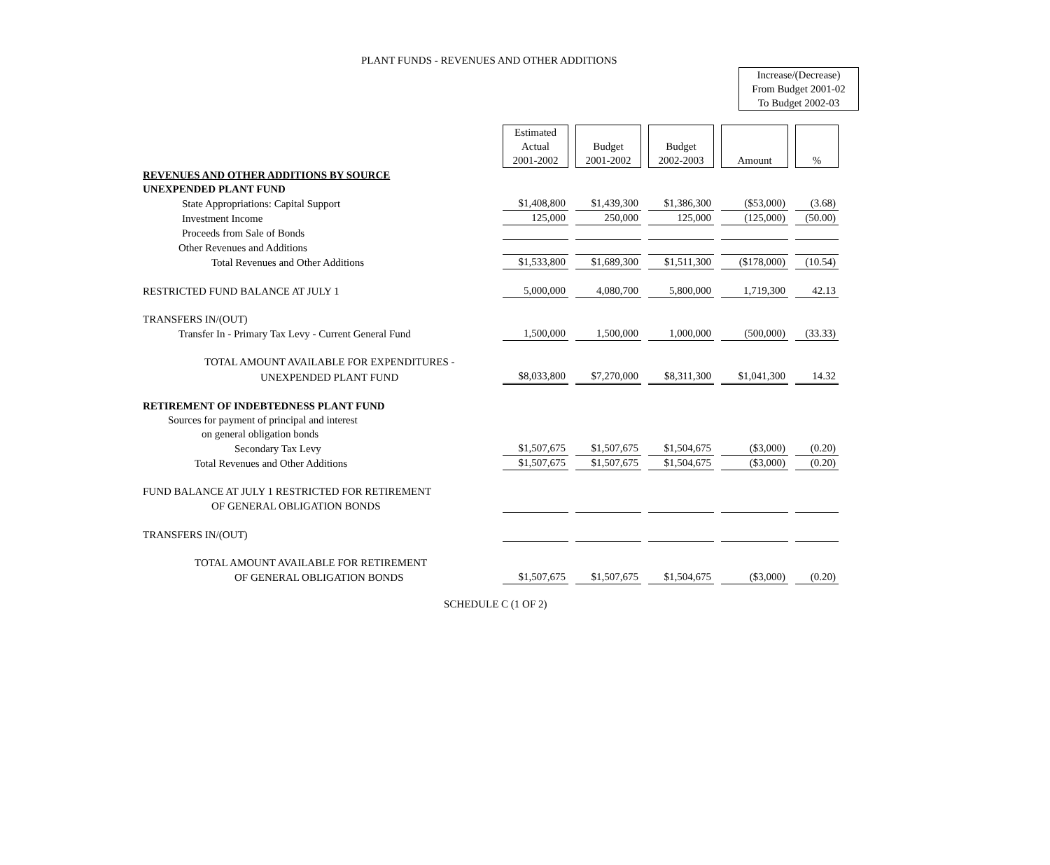PLANT FUNDS - REVENUES AND OTHER ADDITIONS
Increase/(Decrease)
From Budget 2001-02
To Budget 2002-03
| | Estimated Actual 2001-2002 | | Budget 2001-2002 | | Budget 2002-2003 | | Amount | | % |
| REVENUES AND OTHER ADDITIONS BY SOURCE | | | | | | | | | |
| UNEXPENDED PLANT FUND | | | | | | | | | |
| State Appropriations: Capital Support | $1,408,800 | | $1,439,300 | | $1,386,300 | | ($53,000) | | (3.68) |
| Investment Income | 125,000 | | 250,000 | | 125,000 | | (125,000) | | (50.00) |
| Proceeds from Sale of Bonds | | | | | | | | | |
| Other Revenues and Additions | | | | | | | | | |
| Total Revenues and Other Additions | $1,533,800 | | $1,689,300 | | $1,511,300 | | ($178,000) | | (10.54) |
| RESTRICTED FUND BALANCE AT JULY 1 | 5,000,000 | | 4,080,700 | | 5,800,000 | | 1,719,300 | | 42.13 |
| TRANSFERS IN/(OUT) | | | | | | | | | |
| Transfer In - Primary Tax Levy - Current General Fund | 1,500,000 | | 1,500,000 | | 1,000,000 | | (500,000) | | (33.33) |
| TOTAL AMOUNT AVAILABLE FOR EXPENDITURES - | | | | | | | | | |
| UNEXPENDED PLANT FUND | $8,033,800 | | $7,270,000 | | $8,311,300 | | $1,041,300 | | 14.32 |
| RETIREMENT OF INDEBTEDNESS PLANT FUND | | | | | | | | | |
| Sources for payment of principal and interest | | | | | | | | | |
| on general obligation bonds | | | | | | | | | |
| Secondary Tax Levy | $1,507,675 | | $1,507,675 | | $1,504,675 | | ($3,000) | | (0.20) |
| Total Revenues and Other Additions | $1,507,675 | | $1,507,675 | | $1,504,675 | | ($3,000) | | (0.20) |
| FUND BALANCE AT JULY 1 RESTRICTED FOR RETIREMENT | | | | | | | | | |
| OF GENERAL OBLIGATION BONDS | | | | | | | | | |
| TRANSFERS IN/(OUT) | | | | | | | | | |
| TOTAL AMOUNT AVAILABLE FOR RETIREMENT | | | | | | | | | |
| OF GENERAL OBLIGATION BONDS | $1,507,675 | | $1,507,675 | | $1,504,675 | | ($3,000) | | (0.20) |
SCHEDULE C (1 OF 2)